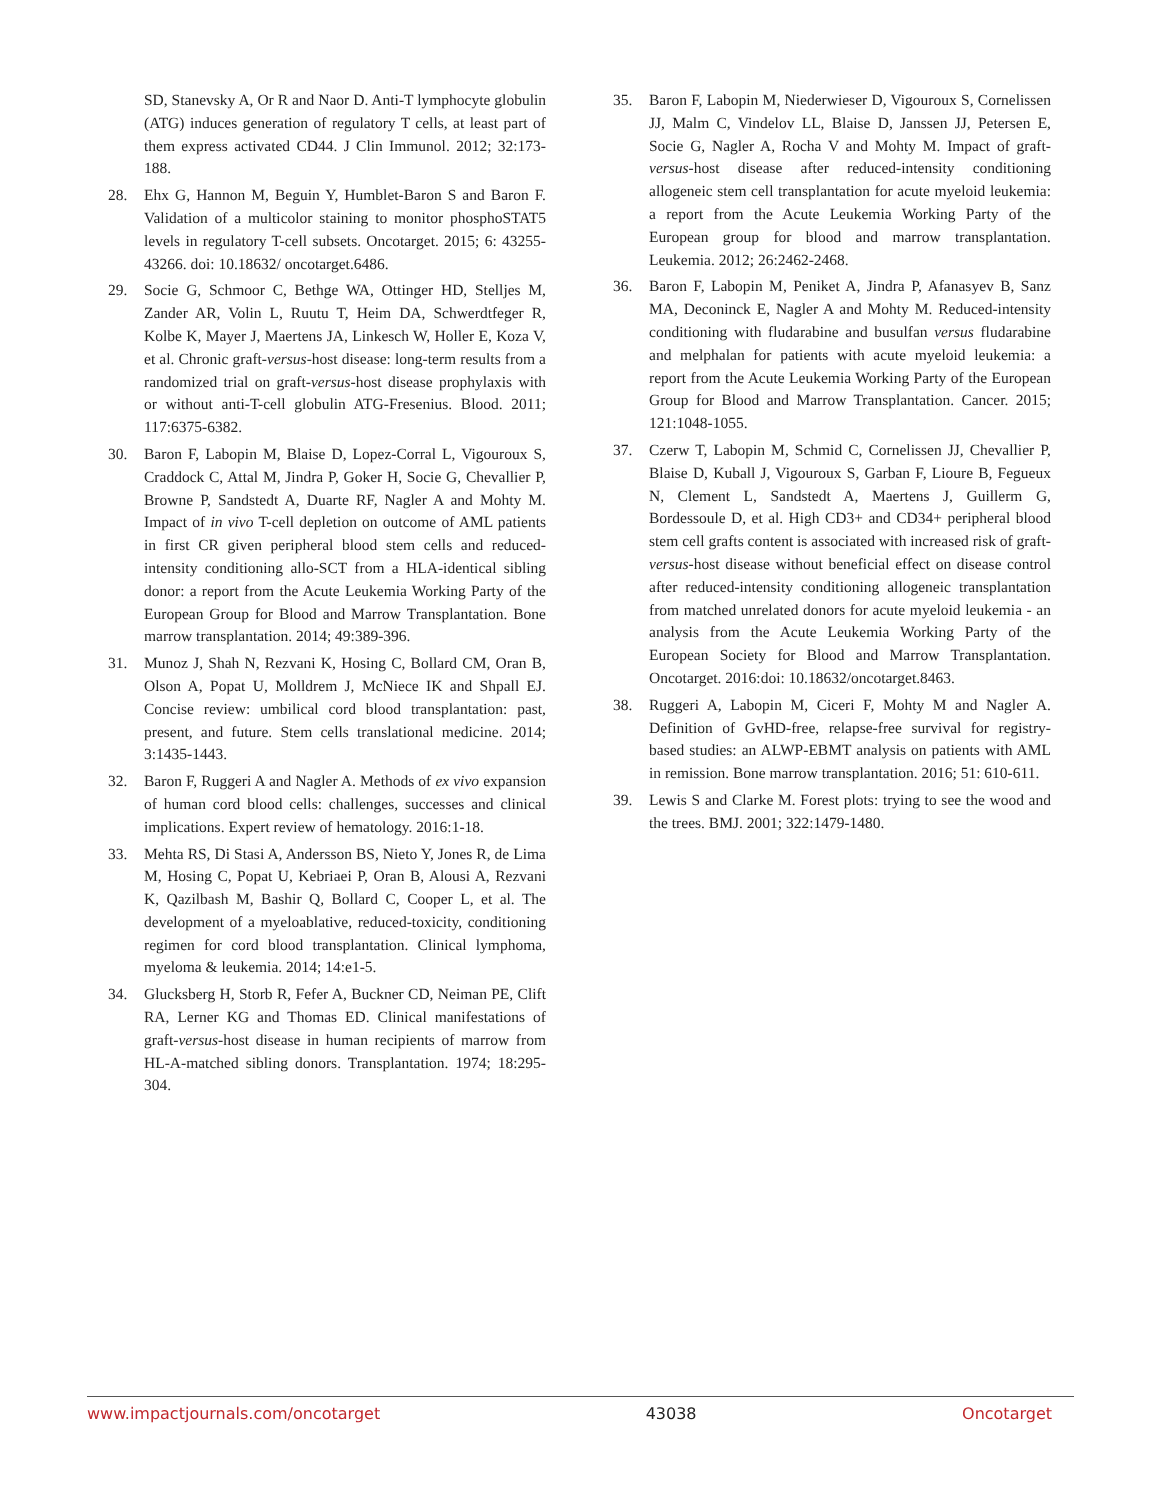SD, Stanevsky A, Or R and Naor D. Anti-T lymphocyte globulin (ATG) induces generation of regulatory T cells, at least part of them express activated CD44. J Clin Immunol. 2012; 32:173-188.
28. Ehx G, Hannon M, Beguin Y, Humblet-Baron S and Baron F. Validation of a multicolor staining to monitor phosphoSTAT5 levels in regulatory T-cell subsets. Oncotarget. 2015; 6: 43255-43266. doi: 10.18632/ oncotarget.6486.
29. Socie G, Schmoor C, Bethge WA, Ottinger HD, Stelljes M, Zander AR, Volin L, Ruutu T, Heim DA, Schwerdtfeger R, Kolbe K, Mayer J, Maertens JA, Linkesch W, Holler E, Koza V, et al. Chronic graft-versus-host disease: long-term results from a randomized trial on graft-versus-host disease prophylaxis with or without anti-T-cell globulin ATG-Fresenius. Blood. 2011; 117:6375-6382.
30. Baron F, Labopin M, Blaise D, Lopez-Corral L, Vigouroux S, Craddock C, Attal M, Jindra P, Goker H, Socie G, Chevallier P, Browne P, Sandstedt A, Duarte RF, Nagler A and Mohty M. Impact of in vivo T-cell depletion on outcome of AML patients in first CR given peripheral blood stem cells and reduced-intensity conditioning allo-SCT from a HLA-identical sibling donor: a report from the Acute Leukemia Working Party of the European Group for Blood and Marrow Transplantation. Bone marrow transplantation. 2014; 49:389-396.
31. Munoz J, Shah N, Rezvani K, Hosing C, Bollard CM, Oran B, Olson A, Popat U, Molldrem J, McNiece IK and Shpall EJ. Concise review: umbilical cord blood transplantation: past, present, and future. Stem cells translational medicine. 2014; 3:1435-1443.
32. Baron F, Ruggeri A and Nagler A. Methods of ex vivo expansion of human cord blood cells: challenges, successes and clinical implications. Expert review of hematology. 2016:1-18.
33. Mehta RS, Di Stasi A, Andersson BS, Nieto Y, Jones R, de Lima M, Hosing C, Popat U, Kebriaei P, Oran B, Alousi A, Rezvani K, Qazilbash M, Bashir Q, Bollard C, Cooper L, et al. The development of a myeloablative, reduced-toxicity, conditioning regimen for cord blood transplantation. Clinical lymphoma, myeloma & leukemia. 2014; 14:e1-5.
34. Glucksberg H, Storb R, Fefer A, Buckner CD, Neiman PE, Clift RA, Lerner KG and Thomas ED. Clinical manifestations of graft-versus-host disease in human recipients of marrow from HL-A-matched sibling donors. Transplantation. 1974; 18:295-304.
35. Baron F, Labopin M, Niederwieser D, Vigouroux S, Cornelissen JJ, Malm C, Vindelov LL, Blaise D, Janssen JJ, Petersen E, Socie G, Nagler A, Rocha V and Mohty M. Impact of graft-versus-host disease after reduced-intensity conditioning allogeneic stem cell transplantation for acute myeloid leukemia: a report from the Acute Leukemia Working Party of the European group for blood and marrow transplantation. Leukemia. 2012; 26:2462-2468.
36. Baron F, Labopin M, Peniket A, Jindra P, Afanasyev B, Sanz MA, Deconinck E, Nagler A and Mohty M. Reduced-intensity conditioning with fludarabine and busulfan versus fludarabine and melphalan for patients with acute myeloid leukemia: a report from the Acute Leukemia Working Party of the European Group for Blood and Marrow Transplantation. Cancer. 2015; 121:1048-1055.
37. Czerw T, Labopin M, Schmid C, Cornelissen JJ, Chevallier P, Blaise D, Kuball J, Vigouroux S, Garban F, Lioure B, Fegueux N, Clement L, Sandstedt A, Maertens J, Guillerm G, Bordessoule D, et al. High CD3+ and CD34+ peripheral blood stem cell grafts content is associated with increased risk of graft-versus-host disease without beneficial effect on disease control after reduced-intensity conditioning allogeneic transplantation from matched unrelated donors for acute myeloid leukemia - an analysis from the Acute Leukemia Working Party of the European Society for Blood and Marrow Transplantation. Oncotarget. 2016:doi: 10.18632/oncotarget.8463.
38. Ruggeri A, Labopin M, Ciceri F, Mohty M and Nagler A. Definition of GvHD-free, relapse-free survival for registry-based studies: an ALWP-EBMT analysis on patients with AML in remission. Bone marrow transplantation. 2016; 51: 610-611.
39. Lewis S and Clarke M. Forest plots: trying to see the wood and the trees. BMJ. 2001; 322:1479-1480.
www.impactjournals.com/oncotarget 43038 Oncotarget